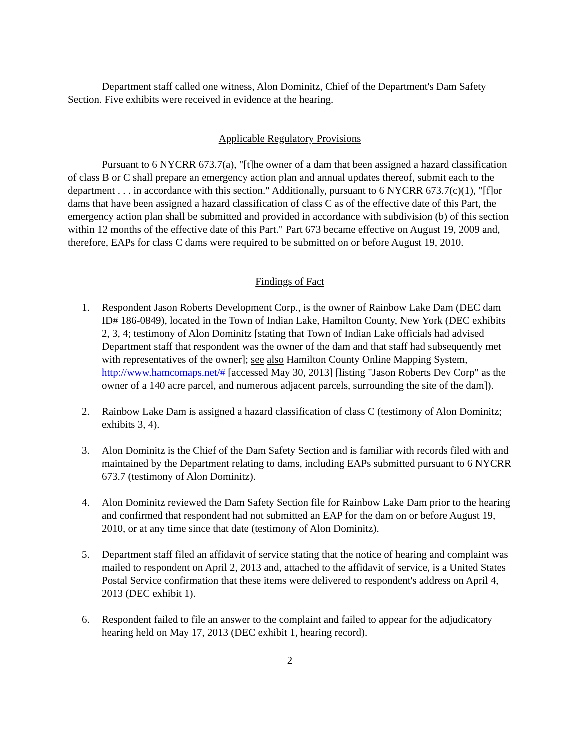Department staff called one witness, Alon Dominitz, Chief of the Department's Dam Safety Section. Five exhibits were received in evidence at the hearing.
Applicable Regulatory Provisions
Pursuant to 6 NYCRR 673.7(a), "[t]he owner of a dam that been assigned a hazard classification of class B or C shall prepare an emergency action plan and annual updates thereof, submit each to the department . . . in accordance with this section." Additionally, pursuant to 6 NYCRR 673.7(c)(1), "[f]or dams that have been assigned a hazard classification of class C as of the effective date of this Part, the emergency action plan shall be submitted and provided in accordance with subdivision (b) of this section within 12 months of the effective date of this Part." Part 673 became effective on August 19, 2009 and, therefore, EAPs for class C dams were required to be submitted on or before August 19, 2010.
Findings of Fact
1. Respondent Jason Roberts Development Corp., is the owner of Rainbow Lake Dam (DEC dam ID# 186-0849), located in the Town of Indian Lake, Hamilton County, New York (DEC exhibits 2, 3, 4; testimony of Alon Dominitz [stating that Town of Indian Lake officials had advised Department staff that respondent was the owner of the dam and that staff had subsequently met with representatives of the owner]; see also Hamilton County Online Mapping System, http://www.hamcomaps.net/# [accessed May 30, 2013] [listing "Jason Roberts Dev Corp" as the owner of a 140 acre parcel, and numerous adjacent parcels, surrounding the site of the dam]).
2. Rainbow Lake Dam is assigned a hazard classification of class C (testimony of Alon Dominitz; exhibits 3, 4).
3. Alon Dominitz is the Chief of the Dam Safety Section and is familiar with records filed with and maintained by the Department relating to dams, including EAPs submitted pursuant to 6 NYCRR 673.7 (testimony of Alon Dominitz).
4. Alon Dominitz reviewed the Dam Safety Section file for Rainbow Lake Dam prior to the hearing and confirmed that respondent had not submitted an EAP for the dam on or before August 19, 2010, or at any time since that date (testimony of Alon Dominitz).
5. Department staff filed an affidavit of service stating that the notice of hearing and complaint was mailed to respondent on April 2, 2013 and, attached to the affidavit of service, is a United States Postal Service confirmation that these items were delivered to respondent's address on April 4, 2013 (DEC exhibit 1).
6. Respondent failed to file an answer to the complaint and failed to appear for the adjudicatory hearing held on May 17, 2013 (DEC exhibit 1, hearing record).
2